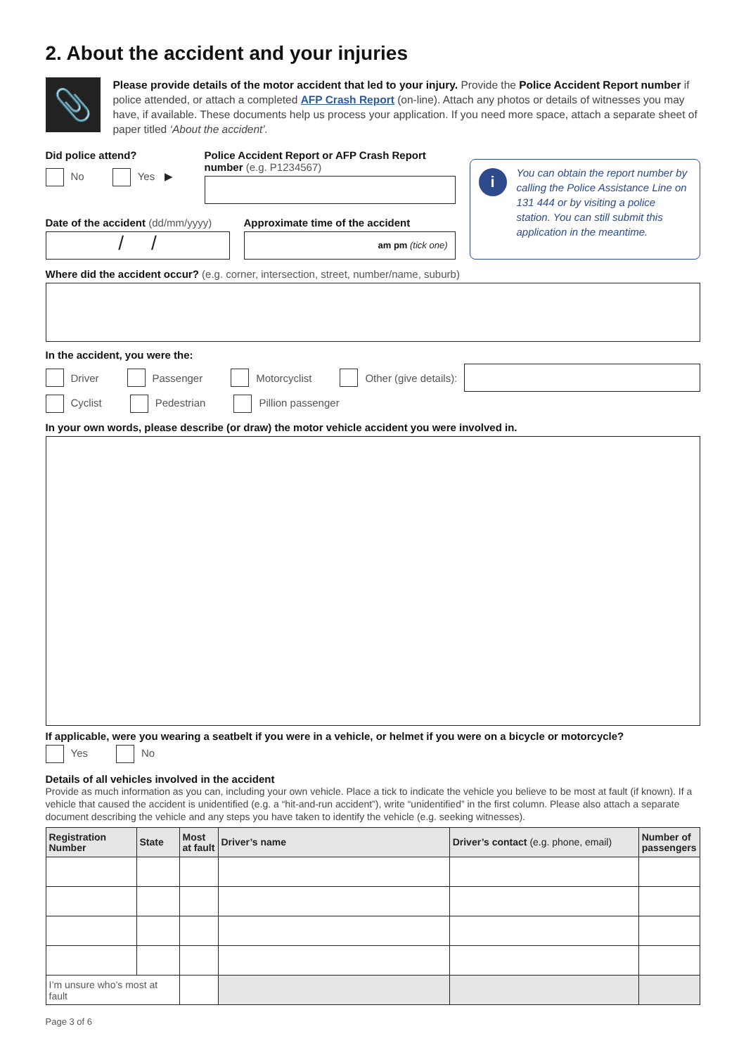2. About the accident and your injuries
📎
Please provide details of the motor accident that led to your injury. Provide the Police Accident Report number if police attended, or attach a completed AFP Crash Report (on-line). Attach any photos or details of witnesses you may have, if available. These documents help us process your application. If you need more space, attach a separate sheet of paper titled ‘About the accident’.
Did police attend?
No Yes ▶
Police Accident Report or AFP Crash Report number (e.g. P1234567)
Date of the accident (dd/mm/yyyy)
/ /
Approximate time of the accident
am pm (tick one)
i You can obtain the report number by calling the Police Assistance Line on 131 444 or by visiting a police station. You can still submit this application in the meantime.
Where did the accident occur? (e.g. corner, intersection, street, number/name, suburb)
In the accident, you were the:
Driver Passenger Motorcyclist Other (give details):
Cyclist Pedestrian Pillion passenger
In your own words, please describe (or draw) the motor vehicle accident you were involved in.
If applicable, were you wearing a seatbelt if you were in a vehicle, or helmet if you were on a bicycle or motorcycle?
Yes No
Details of all vehicles involved in the accident
Provide as much information as you can, including your own vehicle. Place a tick to indicate the vehicle you believe to be most at fault (if known). If a vehicle that caused the accident is unidentified (e.g. a “hit-and-run accident”), write “unidentified” in the first column. Please also attach a separate document describing the vehicle and any steps you have taken to identify the vehicle (e.g. seeking witnesses).
| Registration Number | State | Most at fault | Driver’s name | Driver’s contact (e.g. phone, email) | Number of passengers |
| --- | --- | --- | --- | --- | --- |
| I’m unsure who’s most at fault | | | | | |
Page 3 of 6